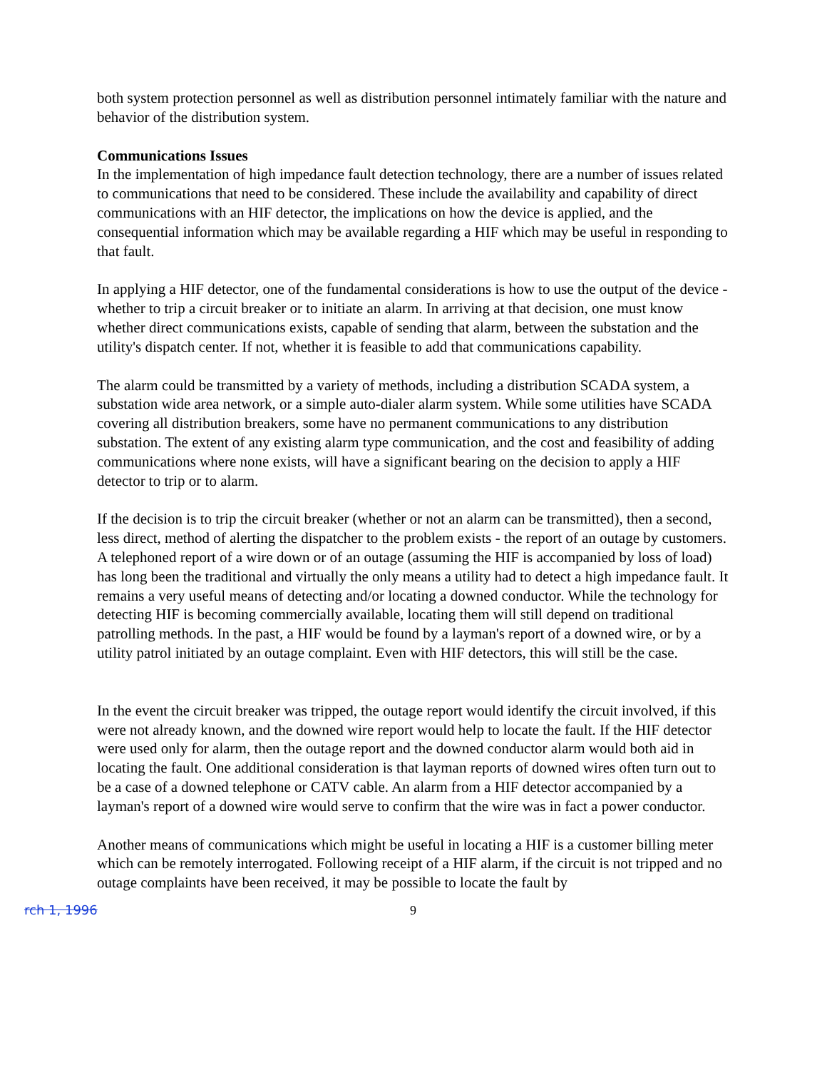both system protection personnel as well as distribution personnel intimately familiar with the nature and behavior of the distribution system.
Communications Issues
In the implementation of high impedance fault detection technology, there are a number of issues related to communications that need to be considered. These include the availability and capability of direct communications with an HIF detector, the implications on how the device is applied, and the consequential information which may be available regarding a HIF which may be useful in responding to that fault.
In applying a HIF detector, one of the fundamental considerations is how to use the output of the device - whether to trip a circuit breaker or to initiate an alarm. In arriving at that decision, one must know whether direct communications exists, capable of sending that alarm, between the substation and the utility's dispatch center. If not, whether it is feasible to add that communications capability.
The alarm could be transmitted by a variety of methods, including a distribution SCADA system, a substation wide area network, or a simple auto-dialer alarm system. While some utilities have SCADA covering all distribution breakers, some have no permanent communications to any distribution substation. The extent of any existing alarm type communication, and the cost and feasibility of adding communications where none exists, will have a significant bearing on the decision to apply a HIF detector to trip or to alarm.
If the decision is to trip the circuit breaker (whether or not an alarm can be transmitted), then a second, less direct, method of alerting the dispatcher to the problem exists - the report of an outage by customers. A telephoned report of a wire down or of an outage (assuming the HIF is accompanied by loss of load) has long been the traditional and virtually the only means a utility had to detect a high impedance fault. It remains a very useful means of detecting and/or locating a downed conductor. While the technology for detecting HIF is becoming commercially available, locating them will still depend on traditional patrolling methods. In the past, a HIF would be found by a layman's report of a downed wire, or by a utility patrol initiated by an outage complaint. Even with HIF detectors, this will still be the case.
In the event the circuit breaker was tripped, the outage report would identify the circuit involved, if this were not already known, and the downed wire report would help to locate the fault. If the HIF detector were used only for alarm, then the outage report and the downed conductor alarm would both aid in locating the fault. One additional consideration is that layman reports of downed wires often turn out to be a case of a downed telephone or CATV cable. An alarm from a HIF detector accompanied by a layman's report of a downed wire would serve to confirm that the wire was in fact a power conductor.
Another means of communications which might be useful in locating a HIF is a customer billing meter which can be remotely interrogated. Following receipt of a HIF alarm, if the circuit is not tripped and no outage complaints have been received, it may be possible to locate the fault by
rch 1, 1996 9